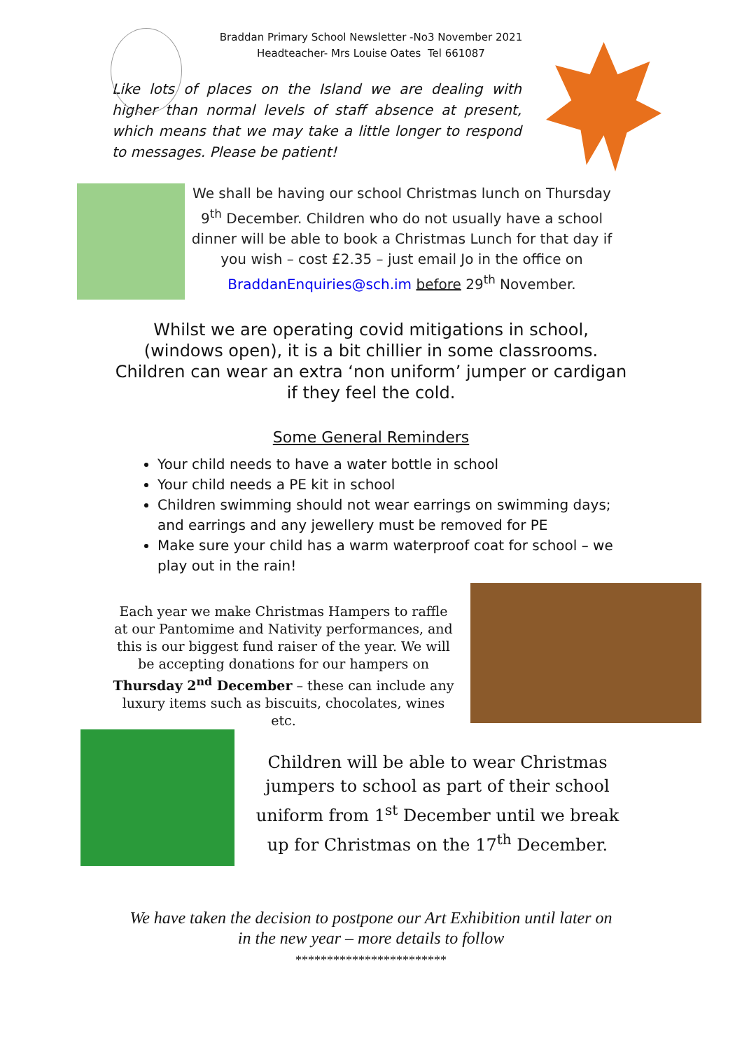Braddan Primary School Newsletter -No3 November 2021
Headteacher- Mrs Louise Oates Tel 661087
Like lots of places on the Island we are dealing with higher than normal levels of staff absence at present, which means that we may take a little longer to respond to messages. Please be patient!
We shall be having our school Christmas lunch on Thursday 9<sup>th</sup> December. Children who do not usually have a school dinner will be able to book a Christmas Lunch for that day if you wish – cost £2.35 – just email Jo in the office on BraddanEnquiries@sch.im before 29<sup>th</sup> November.
Whilst we are operating covid mitigations in school,
(windows open), it is a bit chillier in some classrooms.
Children can wear an extra ‘non uniform’ jumper or cardigan
if they feel the cold.
Some General Reminders
Your child needs to have a water bottle in school
Your child needs a PE kit in school
Children swimming should not wear earrings on swimming days; and earrings and any jewellery must be removed for PE
Make sure your child has a warm waterproof coat for school – we play out in the rain!
Each year we make Christmas Hampers to raffle at our Pantomime and Nativity performances, and this is our biggest fund raiser of the year. We will be accepting donations for our hampers on Thursday 2<sup>nd</sup> December – these can include any luxury items such as biscuits, chocolates, wines etc.
Children will be able to wear Christmas jumpers to school as part of their school uniform from 1<sup>st</sup> December until we break up for Christmas on the 17<sup>th</sup> December.
We have taken the decision to postpone our Art Exhibition until later on
in the new year – more details to follow
************************